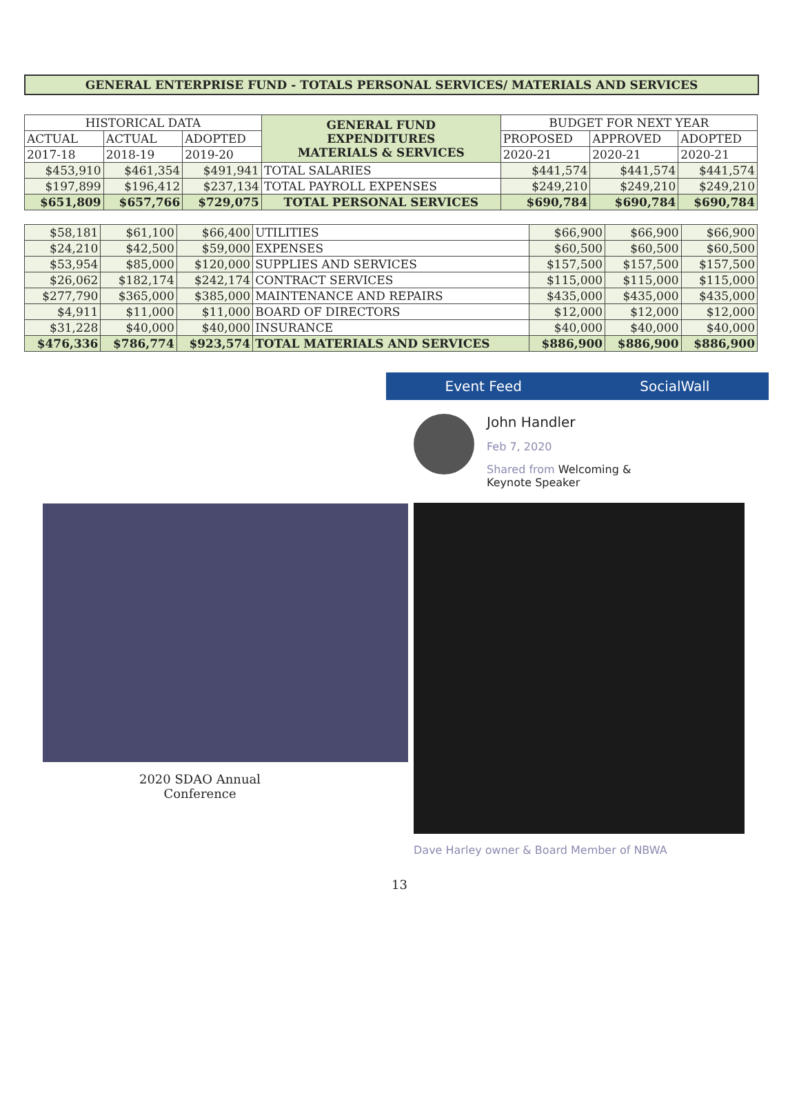GENERAL ENTERPRISE FUND - TOTALS PERSONAL SERVICES/ MATERIALS AND SERVICES
| HISTORICAL DATA | | | GENERAL FUND EXPENDITURES MATERIALS & SERVICES | BUDGET FOR NEXT YEAR | | |
| ACTUAL | ACTUAL | ADOPTED | | PROPOSED | APPROVED | ADOPTED |
| 2017-18 | 2018-19 | 2019-20 | | 2020-21 | 2020-21 | 2020-21 |
| $453,910 | $461,354 | $491,941 | TOTAL SALARIES | $441,574 | $441,574 | $441,574 |
| $197,899 | $196,412 | $237,134 | TOTAL PAYROLL EXPENSES | $249,210 | $249,210 | $249,210 |
| $651,809 | $657,766 | $729,075 | TOTAL PERSONAL SERVICES | $690,784 | $690,784 | $690,784 |
| $58,181 | $61,100 | $66,400 | UTILITIES | $66,900 | $66,900 | $66,900 |
| $24,210 | $42,500 | $59,000 | EXPENSES | $60,500 | $60,500 | $60,500 |
| $53,954 | $85,000 | $120,000 | SUPPLIES AND SERVICES | $157,500 | $157,500 | $157,500 |
| $26,062 | $182,174 | $242,174 | CONTRACT SERVICES | $115,000 | $115,000 | $115,000 |
| $277,790 | $365,000 | $385,000 | MAINTENANCE AND REPAIRS | $435,000 | $435,000 | $435,000 |
| $4,911 | $11,000 | $11,000 | BOARD OF DIRECTORS | $12,000 | $12,000 | $12,000 |
| $31,228 | $40,000 | $40,000 | INSURANCE | $40,000 | $40,000 | $40,000 |
| $476,336 | $786,774 | $923,574 | TOTAL MATERIALS AND SERVICES | $886,900 | $886,900 | $886,900 |
2020 SDAO Annual
Conference
Event Feed SocialWall
John Handler
Feb 7, 2020
Shared from Welcoming &
Keynote Speaker
Dave Harley owner & Board Member of NBWA
13